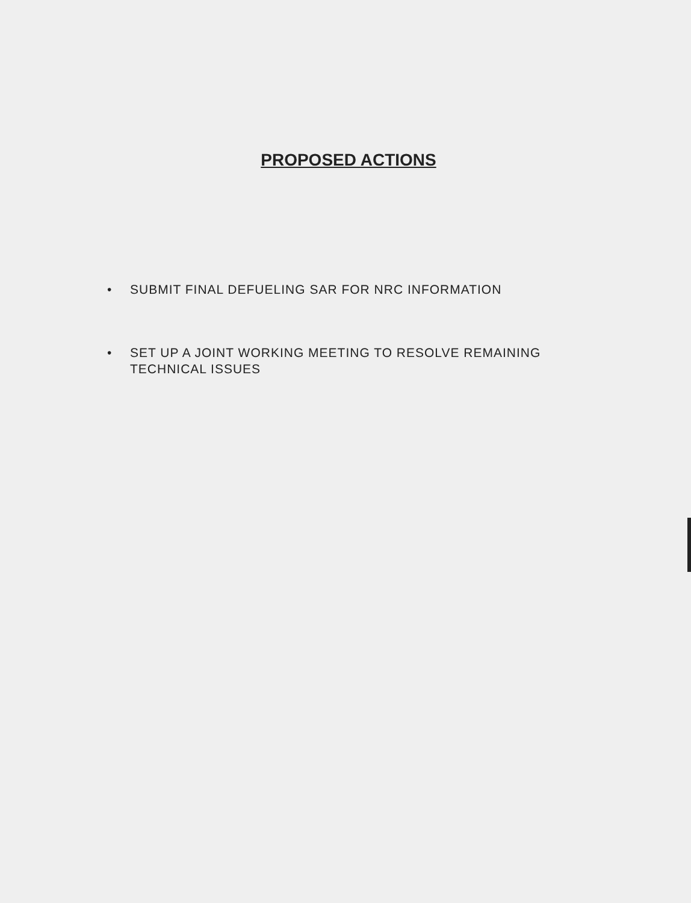PROPOSED ACTIONS
• SUBMIT FINAL DEFUELING SAR FOR NRC INFORMATION
• SET UP A JOINT WORKING MEETING TO RESOLVE REMAINING TECHNICAL ISSUES